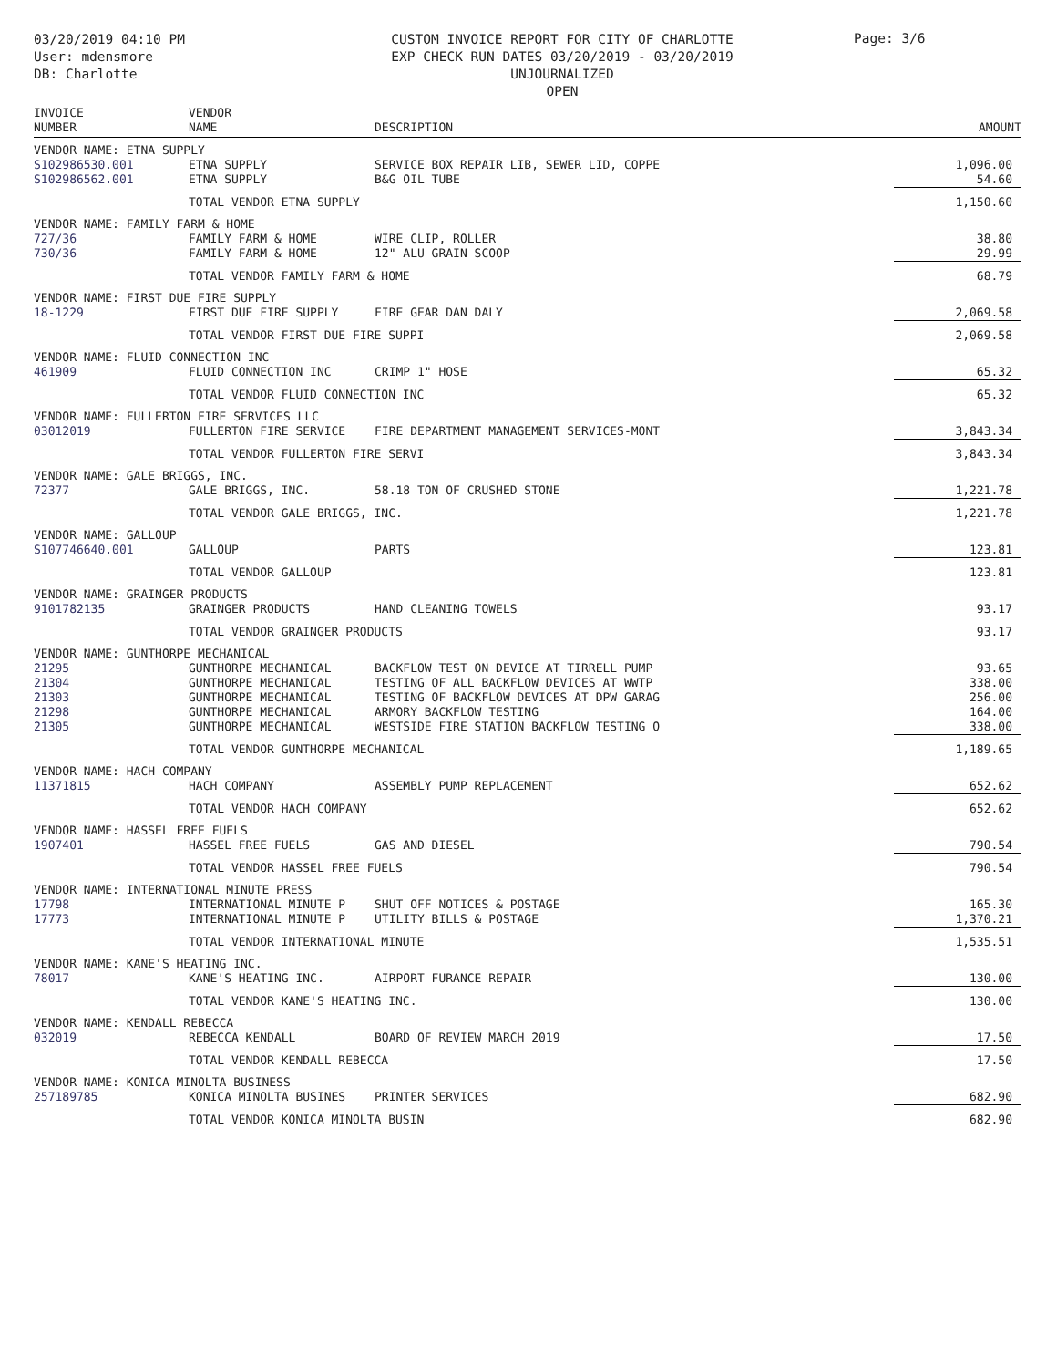03/20/2019 04:10 PM
User: mdensmore
DB: Charlotte
CUSTOM INVOICE REPORT FOR CITY OF CHARLOTTE
EXP CHECK RUN DATES 03/20/2019 - 03/20/2019
UNJOURNALIZED
OPEN
Page: 3/6
| INVOICE NUMBER | VENDOR NAME | DESCRIPTION | AMOUNT |
| --- | --- | --- | --- |
| VENDOR NAME: ETNA SUPPLY | | | |
| S102986530.001 | ETNA SUPPLY | SERVICE BOX REPAIR LIB, SEWER LID, COPPE | 1,096.00 |
| S102986562.001 | ETNA SUPPLY | B&G OIL TUBE | 54.60 |
| | TOTAL VENDOR ETNA SUPPLY | | 1,150.60 |
| VENDOR NAME: FAMILY FARM & HOME | | | |
| 727/36 | FAMILY FARM & HOME | WIRE CLIP, ROLLER | 38.80 |
| 730/36 | FAMILY FARM & HOME | 12" ALU GRAIN SCOOP | 29.99 |
| | TOTAL VENDOR FAMILY FARM & HOME | | 68.79 |
| VENDOR NAME: FIRST DUE FIRE SUPPLY | | | |
| 18-1229 | FIRST DUE FIRE SUPPLY | FIRE GEAR DAN DALY | 2,069.58 |
| | TOTAL VENDOR FIRST DUE FIRE SUPPI | | 2,069.58 |
| VENDOR NAME: FLUID CONNECTION INC | | | |
| 461909 | FLUID CONNECTION INC | CRIMP 1" HOSE | 65.32 |
| | TOTAL VENDOR FLUID CONNECTION INC | | 65.32 |
| VENDOR NAME: FULLERTON FIRE SERVICES LLC | | | |
| 03012019 | FULLERTON FIRE SERVICE | FIRE DEPARTMENT MANAGEMENT SERVICES-MONT | 3,843.34 |
| | TOTAL VENDOR FULLERTON FIRE SERVI | | 3,843.34 |
| VENDOR NAME: GALE BRIGGS, INC. | | | |
| 72377 | GALE BRIGGS, INC. | 58.18 TON OF CRUSHED STONE | 1,221.78 |
| | TOTAL VENDOR GALE BRIGGS, INC. | | 1,221.78 |
| VENDOR NAME: GALLOUP | | | |
| S107746640.001 | GALLOUP | PARTS | 123.81 |
| | TOTAL VENDOR GALLOUP | | 123.81 |
| VENDOR NAME: GRAINGER PRODUCTS | | | |
| 9101782135 | GRAINGER PRODUCTS | HAND CLEANING TOWELS | 93.17 |
| | TOTAL VENDOR GRAINGER PRODUCTS | | 93.17 |
| VENDOR NAME: GUNTHORPE MECHANICAL | | | |
| 21295 | GUNTHORPE MECHANICAL | BACKFLOW TEST ON DEVICE AT TIRRELL PUMP | 93.65 |
| 21304 | GUNTHORPE MECHANICAL | TESTING OF ALL BACKFLOW DEVICES AT WWTP | 338.00 |
| 21303 | GUNTHORPE MECHANICAL | TESTING OF BACKFLOW DEVICES AT DPW GARAG | 256.00 |
| 21298 | GUNTHORPE MECHANICAL | ARMORY BACKFLOW TESTING | 164.00 |
| 21305 | GUNTHORPE MECHANICAL | WESTSIDE FIRE STATION BACKFLOW TESTING O | 338.00 |
| | TOTAL VENDOR GUNTHORPE MECHANICAL | | 1,189.65 |
| VENDOR NAME: HACH COMPANY | | | |
| 11371815 | HACH COMPANY | ASSEMBLY PUMP REPLACEMENT | 652.62 |
| | TOTAL VENDOR HACH COMPANY | | 652.62 |
| VENDOR NAME: HASSEL FREE FUELS | | | |
| 1907401 | HASSEL FREE FUELS | GAS AND DIESEL | 790.54 |
| | TOTAL VENDOR HASSEL FREE FUELS | | 790.54 |
| VENDOR NAME: INTERNATIONAL MINUTE PRESS | | | |
| 17798 | INTERNATIONAL MINUTE P | SHUT OFF NOTICES & POSTAGE | 165.30 |
| 17773 | INTERNATIONAL MINUTE P | UTILITY BILLS & POSTAGE | 1,370.21 |
| | TOTAL VENDOR INTERNATIONAL MINUTE | | 1,535.51 |
| VENDOR NAME: KANE'S HEATING INC. | | | |
| 78017 | KANE'S HEATING INC. | AIRPORT FURANCE REPAIR | 130.00 |
| | TOTAL VENDOR KANE'S HEATING INC. | | 130.00 |
| VENDOR NAME: KENDALL REBECCA | | | |
| 032019 | REBECCA KENDALL | BOARD OF REVIEW MARCH 2019 | 17.50 |
| | TOTAL VENDOR KENDALL REBECCA | | 17.50 |
| VENDOR NAME: KONICA MINOLTA BUSINESS | | | |
| 257189785 | KONICA MINOLTA BUSINES | PRINTER SERVICES | 682.90 |
| | TOTAL VENDOR KONICA MINOLTA BUSIN | | 682.90 |